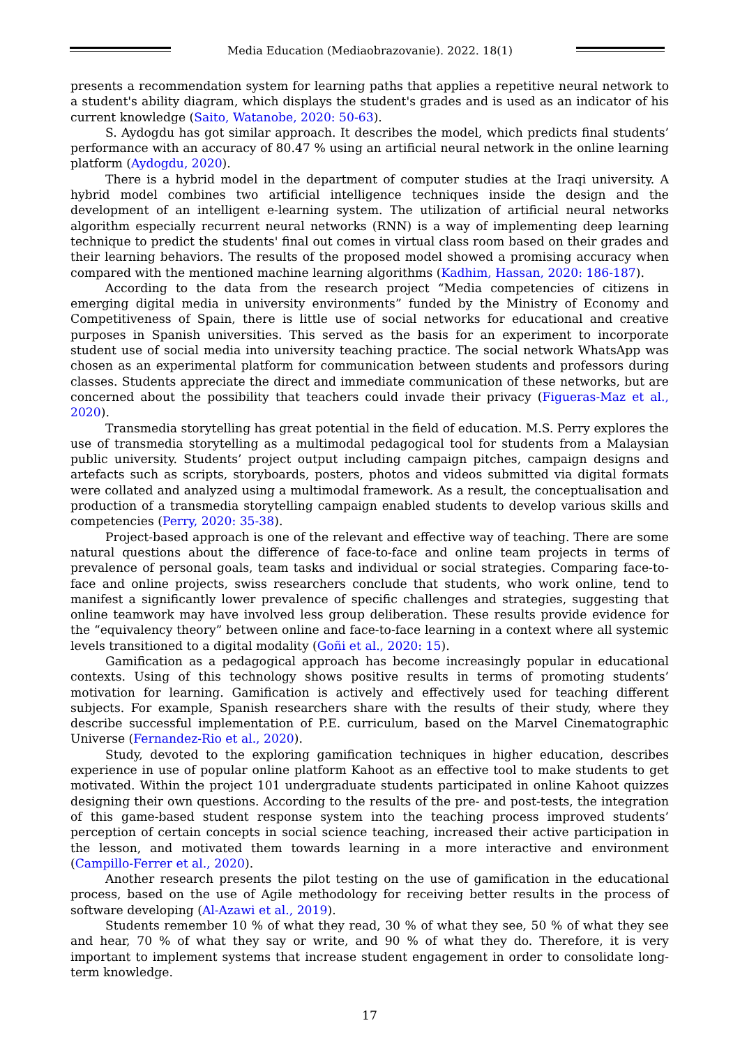Media Education (Mediaobrazovanie). 2022. 18(1)
presents a recommendation system for learning paths that applies a repetitive neural network to a student's ability diagram, which displays the student's grades and is used as an indicator of his current knowledge (Saito, Watanobe, 2020: 50-63).
S. Aydogdu has got similar approach. It describes the model, which predicts final students’ performance with an accuracy of 80.47 % using an artificial neural network in the online learning platform (Aydogdu, 2020).
There is a hybrid model in the department of computer studies at the Iraqi university. A hybrid model combines two artificial intelligence techniques inside the design and the development of an intelligent e-learning system. The utilization of artificial neural networks algorithm especially recurrent neural networks (RNN) is a way of implementing deep learning technique to predict the students' final out comes in virtual class room based on their grades and their learning behaviors. The results of the proposed model showed a promising accuracy when compared with the mentioned machine learning algorithms (Kadhim, Hassan, 2020: 186-187).
According to the data from the research project “Media competencies of citizens in emerging digital media in university environments” funded by the Ministry of Economy and Competitiveness of Spain, there is little use of social networks for educational and creative purposes in Spanish universities. This served as the basis for an experiment to incorporate student use of social media into university teaching practice. The social network WhatsApp was chosen as an experimental platform for communication between students and professors during classes. Students appreciate the direct and immediate communication of these networks, but are concerned about the possibility that teachers could invade their privacy (Figueras-Maz et al., 2020).
Transmedia storytelling has great potential in the field of education. M.S. Perry explores the use of transmedia storytelling as a multimodal pedagogical tool for students from a Malaysian public university. Students’ project output including campaign pitches, campaign designs and artefacts such as scripts, storyboards, posters, photos and videos submitted via digital formats were collated and analyzed using a multimodal framework. As a result, the conceptualisation and production of a transmedia storytelling campaign enabled students to develop various skills and competencies (Perry, 2020: 35-38).
Project-based approach is one of the relevant and effective way of teaching. There are some natural questions about the difference of face-to-face and online team projects in terms of prevalence of personal goals, team tasks and individual or social strategies. Comparing face-to-face and online projects, swiss researchers conclude that students, who work online, tend to manifest a significantly lower prevalence of specific challenges and strategies, suggesting that online teamwork may have involved less group deliberation. These results provide evidence for the “equivalency theory” between online and face-to-face learning in a context where all systemic levels transitioned to a digital modality (Goñi et al., 2020: 15).
Gamification as a pedagogical approach has become increasingly popular in educational contexts. Using of this technology shows positive results in terms of promoting students’ motivation for learning. Gamification is actively and effectively used for teaching different subjects. For example, Spanish researchers share with the results of their study, where they describe successful implementation of P.E. curriculum, based on the Marvel Cinematographic Universe (Fernandez-Rio et al., 2020).
Study, devoted to the exploring gamification techniques in higher education, describes experience in use of popular online platform Kahoot as an effective tool to make students to get motivated. Within the project 101 undergraduate students participated in online Kahoot quizzes designing their own questions. According to the results of the pre- and post-tests, the integration of this game-based student response system into the teaching process improved students’ perception of certain concepts in social science teaching, increased their active participation in the lesson, and motivated them towards learning in a more interactive and environment (Campillo-Ferrer et al., 2020).
Another research presents the pilot testing on the use of gamification in the educational process, based on the use of Agile methodology for receiving better results in the process of software developing (Al-Azawi et al., 2019).
Students remember 10 % of what they read, 30 % of what they see, 50 % of what they see and hear, 70 % of what they say or write, and 90 % of what they do. Therefore, it is very important to implement systems that increase student engagement in order to consolidate long-term knowledge.
17